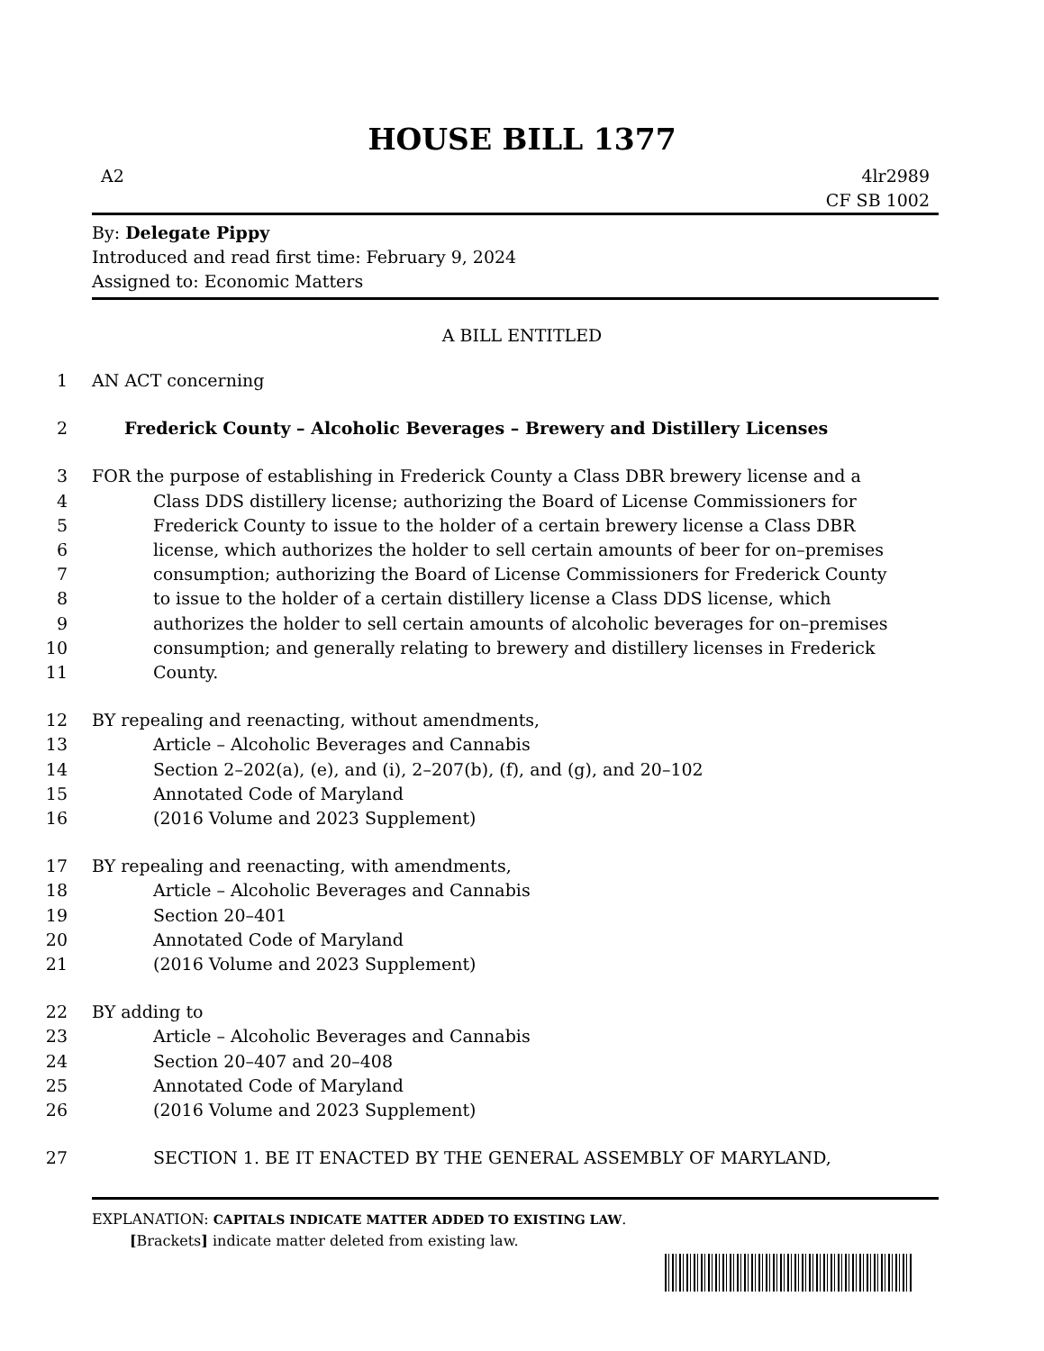HOUSE BILL 1377
A2 4lr2989
CF SB 1002
By: Delegate Pippy
Introduced and read first time: February 9, 2024
Assigned to: Economic Matters
A BILL ENTITLED
1 AN ACT concerning
2 Frederick County – Alcoholic Beverages – Brewery and Distillery Licenses
3 FOR the purpose of establishing in Frederick County a Class DBR brewery license and a
4 Class DDS distillery license; authorizing the Board of License Commissioners for
5 Frederick County to issue to the holder of a certain brewery license a Class DBR
6 license, which authorizes the holder to sell certain amounts of beer for on–premises
7 consumption; authorizing the Board of License Commissioners for Frederick County
8 to issue to the holder of a certain distillery license a Class DDS license, which
9 authorizes the holder to sell certain amounts of alcoholic beverages for on–premises
10 consumption; and generally relating to brewery and distillery licenses in Frederick
11 County.
12 BY repealing and reenacting, without amendments,
13 Article – Alcoholic Beverages and Cannabis
14 Section 2–202(a), (e), and (i), 2–207(b), (f), and (g), and 20–102
15 Annotated Code of Maryland
16 (2016 Volume and 2023 Supplement)
17 BY repealing and reenacting, with amendments,
18 Article – Alcoholic Beverages and Cannabis
19 Section 20–401
20 Annotated Code of Maryland
21 (2016 Volume and 2023 Supplement)
22 BY adding to
23 Article – Alcoholic Beverages and Cannabis
24 Section 20–407 and 20–408
25 Annotated Code of Maryland
26 (2016 Volume and 2023 Supplement)
27 SECTION 1. BE IT ENACTED BY THE GENERAL ASSEMBLY OF MARYLAND,
EXPLANATION: CAPITALS INDICATE MATTER ADDED TO EXISTING LAW.
[Brackets] indicate matter deleted from existing law.